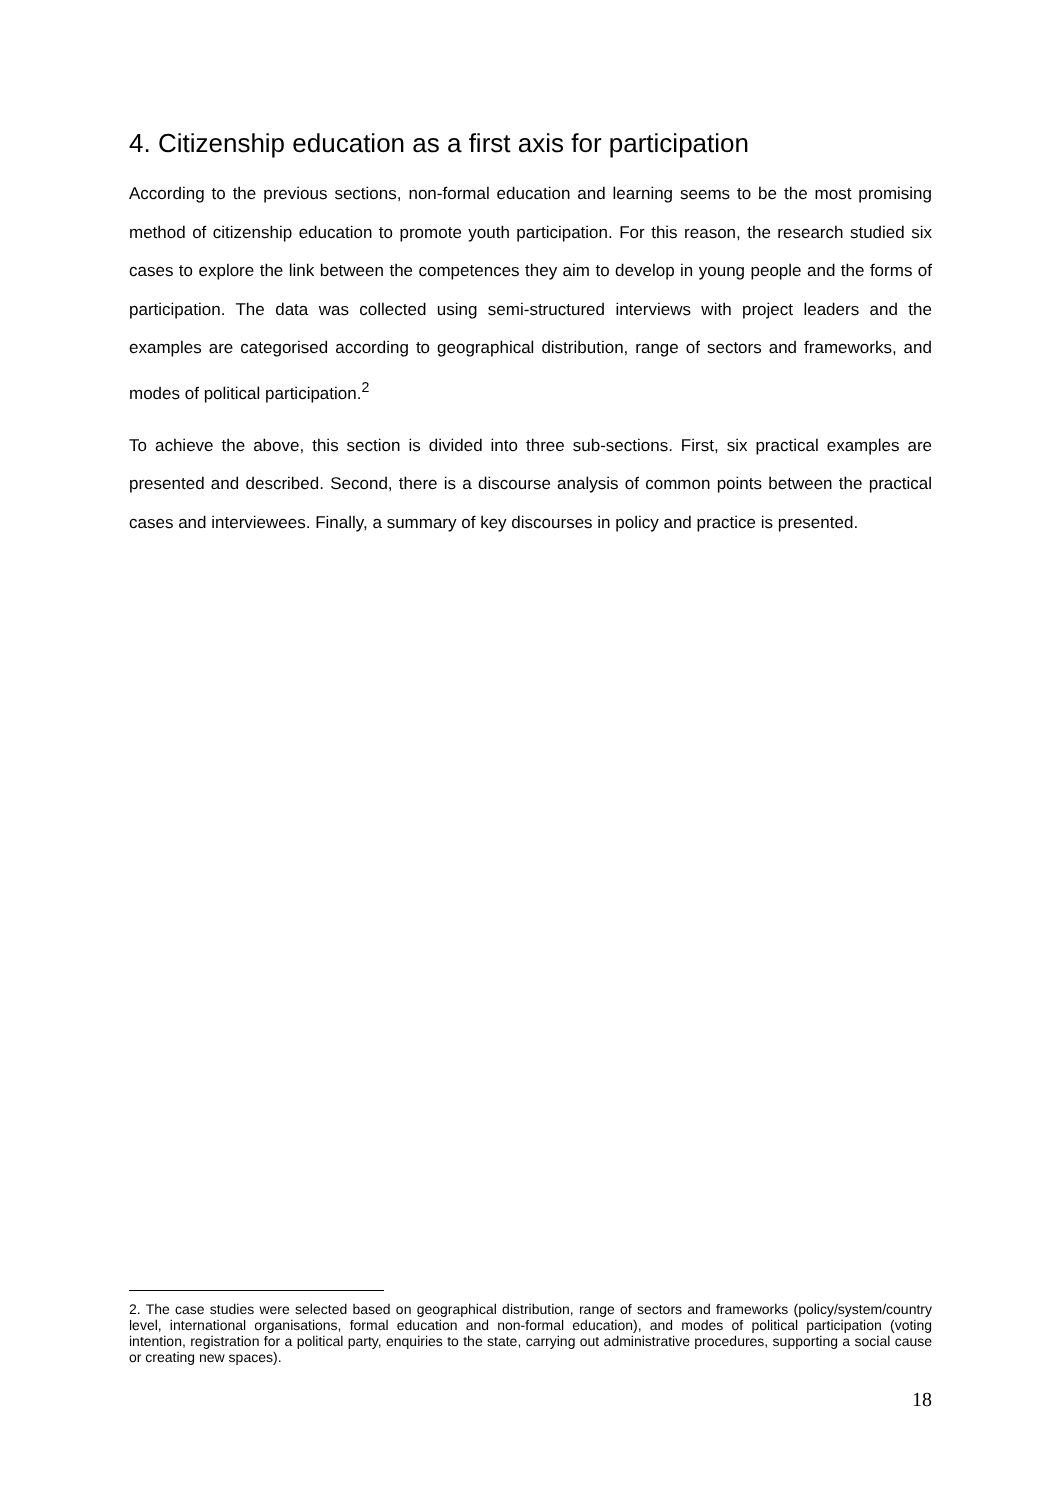4. Citizenship education as a first axis for participation
According to the previous sections, non-formal education and learning seems to be the most promising method of citizenship education to promote youth participation. For this reason, the research studied six cases to explore the link between the competences they aim to develop in young people and the forms of participation. The data was collected using semi-structured interviews with project leaders and the examples are categorised according to geographical distribution, range of sectors and frameworks, and modes of political participation.<sup>2</sup>
To achieve the above, this section is divided into three sub-sections. First, six practical examples are presented and described. Second, there is a discourse analysis of common points between the practical cases and interviewees. Finally, a summary of key discourses in policy and practice is presented.
2. The case studies were selected based on geographical distribution, range of sectors and frameworks (policy/system/country level, international organisations, formal education and non-formal education), and modes of political participation (voting intention, registration for a political party, enquiries to the state, carrying out administrative procedures, supporting a social cause or creating new spaces).
18